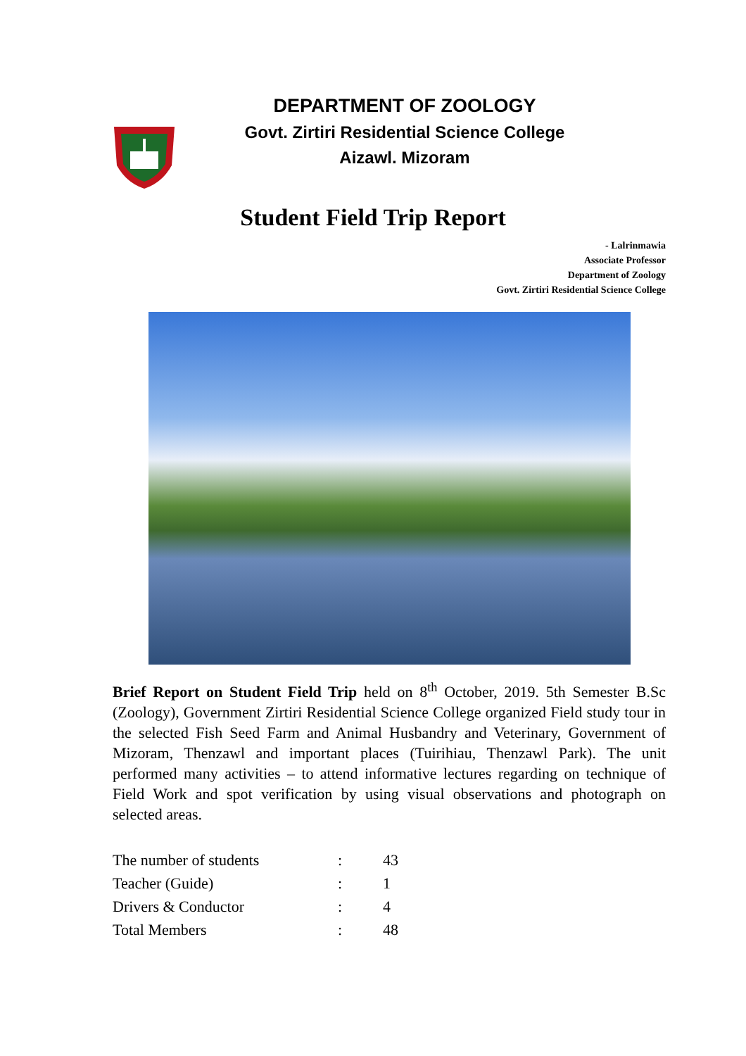DEPARTMENT OF ZOOLOGY
Govt. Zirtiri Residential Science College
Aizawl. Mizoram
Student Field Trip Report
- Lalrinmawia
Associate Professor
Department of Zoology
Govt. Zirtiri Residential Science College
Brief Report on Student Field Trip held on 8<sup>th</sup> October, 2019. 5th Semester B.Sc (Zoology), Government Zirtiri Residential Science College organized Field study tour in the selected Fish Seed Farm and Animal Husbandry and Veterinary, Government of Mizoram, Thenzawl and important places (Tuirihiau, Thenzawl Park). The unit performed many activities – to attend informative lectures regarding on technique of Field Work and spot verification by using visual observations and photograph on selected areas.
| The number of students | : | 43 |
| Teacher (Guide) | : | 1 |
| Drivers & Conductor | : | 4 |
| Total Members | : | 48 |